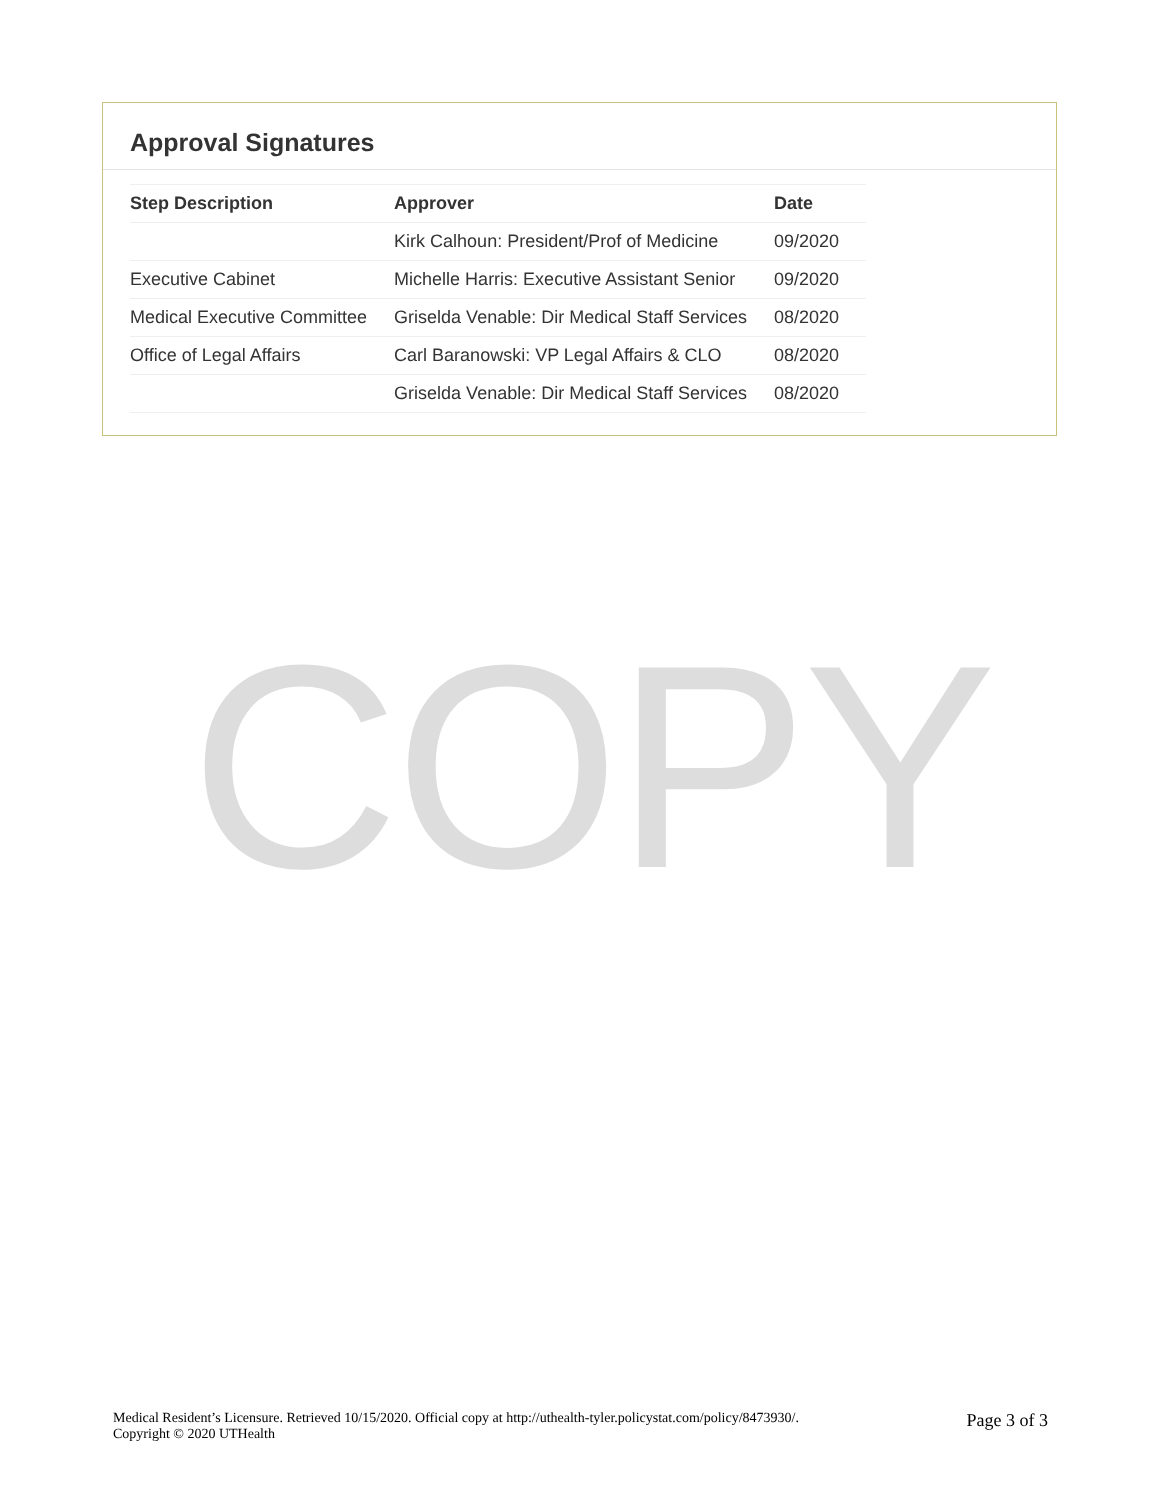Approval Signatures
| Step Description | Approver | Date |
| --- | --- | --- |
| | Kirk Calhoun: President/Prof of Medicine | 09/2020 |
| Executive Cabinet | Michelle Harris: Executive Assistant Senior | 09/2020 |
| Medical Executive Committee | Griselda Venable: Dir Medical Staff Services | 08/2020 |
| Office of Legal Affairs | Carl Baranowski: VP Legal Affairs & CLO | 08/2020 |
| | Griselda Venable: Dir Medical Staff Services | 08/2020 |
COPY
Medical Resident’s Licensure. Retrieved 10/15/2020. Official copy at http://uthealth-tyler.policystat.com/policy/8473930/.
Copyright © 2020 UTHealth
Page 3 of 3